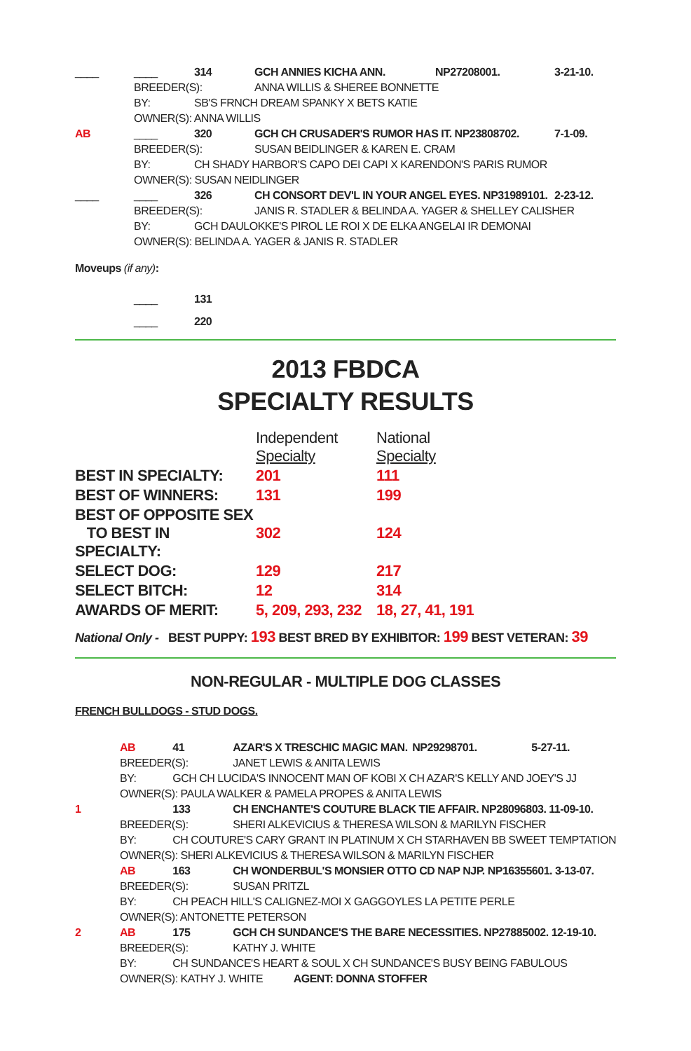| ____ | ____ | 314 | GCH ANNIES KICHA ANN. | NP27208001. | 3-21-10. |
| | BREEDER(S): | | ANNA WILLIS & SHEREE BONNETTE | | |
| | BY: | SB'S FRNCH DREAM SPANKY X BETS KATIE | | | |
| | OWNER(S): ANNA WILLIS | | | | |
| AB | ____ | 320 | GCH CH CRUSADER'S RUMOR HAS IT. NP23808702. | | 7-1-09. |
| | BREEDER(S): | | SUSAN BEIDLINGER & KAREN E. CRAM | | |
| | BY: | CH SHADY HARBOR'S CAPO DEI CAPI X KARENDON'S PARIS RUMOR | | | |
| | OWNER(S): SUSAN NEIDLINGER | | | | |
| ____ | ____ | 326 | CH CONSORT DEV'L IN YOUR ANGEL EYES. NP31989101. | | 2-23-12. |
| | BREEDER(S): | | JANIS R. STADLER & BELINDA A. YAGER & SHELLEY CALISHER | | |
| | BY: | GCH DAULOKKE'S PIROL LE ROI X DE ELKA ANGELAI IR DEMONAI | | | |
| | OWNER(S): BELINDA A. YAGER & JANIS R. STADLER | | | | |
Moveups (if any):
| | ____ | 131 |
| | ____ | 220 |
2013 FBDCA
SPECIALTY RESULTS
| | Independent Specialty | National Specialty |
| BEST IN SPECIALTY: | 201 | 111 |
| BEST OF WINNERS: | 131 | 199 |
| BEST OF OPPOSITE SEX TO BEST IN SPECIALTY: | 302 | 124 |
| SELECT DOG: | 129 | 217 |
| SELECT BITCH: | 12 | 314 |
| AWARDS OF MERIT: | 5, 209, 293, 232 | 18, 27, 41, 191 |
National Only - BEST PUPPY: 193 BEST BRED BY EXHIBITOR: 199 BEST VETERAN: 39
NON-REGULAR - MULTIPLE DOG CLASSES
FRENCH BULLDOGS - STUD DOGS.
| | AB | 41 | AZAR'S X TRESCHIC MAGIC MAN. | NP29298701. | 5-27-11. |
| | BREEDER(S): | | JANET LEWIS & ANITA LEWIS | | |
| | BY: | GCH CH LUCIDA'S INNOCENT MAN OF KOBI X CH AZAR'S KELLY AND JOEY'S JJ | | | |
| | OWNER(S): PAULA WALKER & PAMELA PROPES & ANITA LEWIS | | | | |
| 1 | | 133 | CH ENCHANTE'S COUTURE BLACK TIE AFFAIR. NP28096803. 11-09-10. | | |
| | BREEDER(S): | | SHERI ALKEVICIUS & THERESA WILSON & MARILYN FISCHER | | |
| | BY: | CH COUTURE'S CARY GRANT IN PLATINUM X CH STARHAVEN BB SWEET TEMPTATION | | | |
| | OWNER(S): SHERI ALKEVICIUS & THERESA WILSON & MARILYN FISCHER | | | | |
| | AB | 163 | CH WONDERBUL'S MONSIER OTTO CD NAP NJP. NP16355601. 3-13-07. | | |
| | BREEDER(S): | | SUSAN PRITZL | | |
| | BY: | CH PEACH HILL'S CALIGNEZ-MOI X GAGGOYLES LA PETITE PERLE | | | |
| | OWNER(S): ANTONETTE PETERSON | | | | |
| 2 | AB | 175 | GCH CH SUNDANCE'S THE BARE NECESSITIES. NP27885002. 12-19-10. | | |
| | BREEDER(S): | | KATHY J. WHITE | | |
| | BY: | CH SUNDANCE'S HEART & SOUL X CH SUNDANCE'S BUSY BEING FABULOUS | | | |
| | OWNER(S): KATHY J. WHITE AGENT: DONNA STOFFER | | | | |